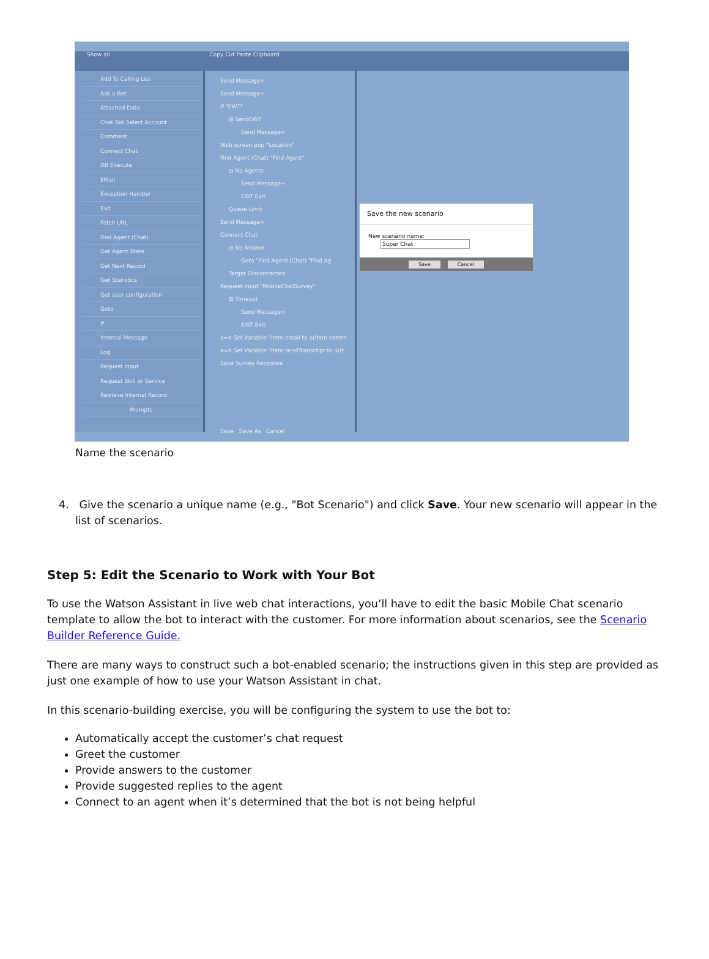Show all Copy Cut Paste Clipboard
Add To Calling List
Ask a Bot
Attached Data
Chat Bot Select Account
Comment
Connect Chat
DB Execute
EMail
Exception Handler
Exit
Fetch URL
Find Agent (Chat)
Get Agent State
Get Next Record
Get Statistics
Get user configuration
Goto
If
Internal Message
Log
Request input
Request Skill or Service
Retrieve Internal Record
Prompts
Send Message+
Send Message+
If "EWT"
⊟ SendEWT
Send Message+
Web screen pop "Location"
Find Agent (Chat) "Find Agent"
⊟ No Agents
Send Message+
EXIT Exit
Queue Limit
Send Message+
Connect Chat
⊟ No Answer
Goto "Find Agent (Chat) "Find Ag
Target Disconnected
Request input "MobileChatSurvey"
⊟ Timeout
Send Message+
EXIT Exit
a=b Set Variable "item.email to $(item.extern
a=b Set Variable "item.sendTranscript to $(it
Save Survey Response
Save Save As Cancel
Save the new scenario
New scenario name: Super Chat
Save Cancel
Name the scenario
4. Give the scenario a unique name (e.g., "Bot Scenario") and click Save. Your new scenario will appear in the list of scenarios.
Step 5: Edit the Scenario to Work with Your Bot
To use the Watson Assistant in live web chat interactions, you’ll have to edit the basic Mobile Chat scenario template to allow the bot to interact with the customer. For more information about scenarios, see the Scenario Builder Reference Guide.
There are many ways to construct such a bot-enabled scenario; the instructions given in this step are provided as just one example of how to use your Watson Assistant in chat.
In this scenario-building exercise, you will be configuring the system to use the bot to:
Automatically accept the customer’s chat request
Greet the customer
Provide answers to the customer
Provide suggested replies to the agent
Connect to an agent when it’s determined that the bot is not being helpful